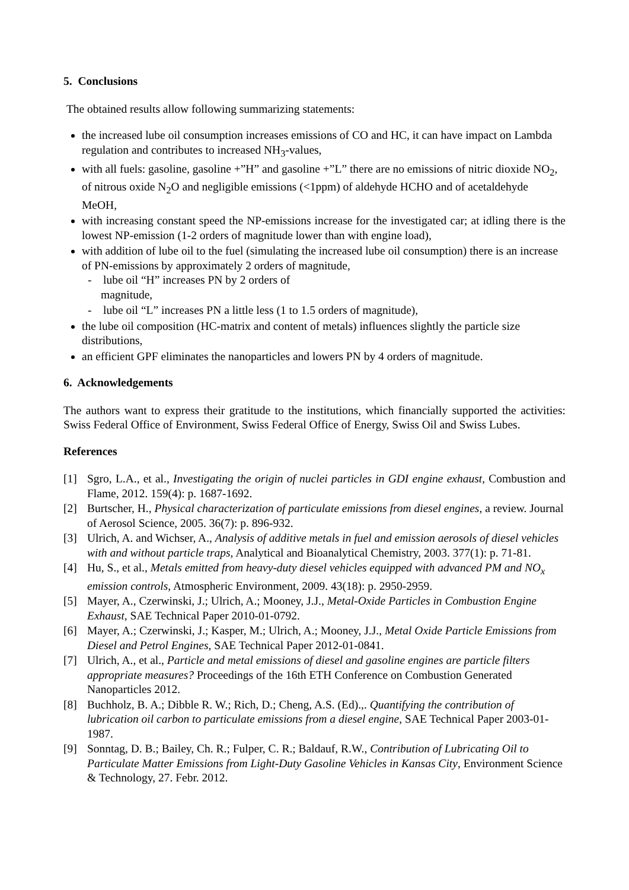5. Conclusions
The obtained results allow following summarizing statements:
the increased lube oil consumption increases emissions of CO and HC, it can have impact on Lambda regulation and contributes to increased NH<sub>3</sub>-values,
with all fuels: gasoline, gasoline +”H” and gasoline +”L” there are no emissions of nitric dioxide NO<sub>2</sub>, of nitrous oxide N<sub>2</sub>O and negligible emissions (<1ppm) of aldehyde HCHO and of acetaldehyde MeOH,
with increasing constant speed the NP-emissions increase for the investigated car; at idling there is the lowest NP-emission (1-2 orders of magnitude lower than with engine load),
with addition of lube oil to the fuel (simulating the increased lube oil consumption) there is an increase of PN-emissions by approximately 2 orders of magnitude,
- lube oil “H” increases PN by 2 orders of
magnitude,
- lube oil “L” increases PN a little less (1 to 1.5 orders of magnitude),
the lube oil composition (HC-matrix and content of metals) influences slightly the particle size distributions,
an efficient GPF eliminates the nanoparticles and lowers PN by 4 orders of magnitude.
6. Acknowledgements
The authors want to express their gratitude to the institutions, which financially supported the activities: Swiss Federal Office of Environment, Swiss Federal Office of Energy, Swiss Oil and Swiss Lubes.
References
[1] Sgro, L.A., et al., Investigating the origin of nuclei particles in GDI engine exhaust, Combustion and Flame, 2012. 159(4): p. 1687-1692.
[2] Burtscher, H., Physical characterization of particulate emissions from diesel engines, a review. Journal of Aerosol Science, 2005. 36(7): p. 896-932.
[3] Ulrich, A. and Wichser, A., Analysis of additive metals in fuel and emission aerosols of diesel vehicles with and without particle traps, Analytical and Bioanalytical Chemistry, 2003. 377(1): p. 71-81.
[4] Hu, S., et al., Metals emitted from heavy-duty diesel vehicles equipped with advanced PM and NO<sub>x</sub> emission controls, Atmospheric Environment, 2009. 43(18): p. 2950-2959.
[5] Mayer, A., Czerwinski, J.; Ulrich, A.; Mooney, J.J., Metal-Oxide Particles in Combustion Engine Exhaust, SAE Technical Paper 2010-01-0792.
[6] Mayer, A.; Czerwinski, J.; Kasper, M.; Ulrich, A.; Mooney, J.J., Metal Oxide Particle Emissions from Diesel and Petrol Engines, SAE Technical Paper 2012-01-0841.
[7] Ulrich, A., et al., Particle and metal emissions of diesel and gasoline engines are particle filters appropriate measures? Proceedings of the 16th ETH Conference on Combustion Generated Nanoparticles 2012.
[8] Buchholz, B. A.; Dibble R. W.; Rich, D.; Cheng, A.S. (Ed).,. Quantifying the contribution of lubrication oil carbon to particulate emissions from a diesel engine, SAE Technical Paper 2003-01-1987.
[9] Sonntag, D. B.; Bailey, Ch. R.; Fulper, C. R.; Baldauf, R.W., Contribution of Lubricating Oil to Particulate Matter Emissions from Light-Duty Gasoline Vehicles in Kansas City, Environment Science & Technology, 27. Febr. 2012.